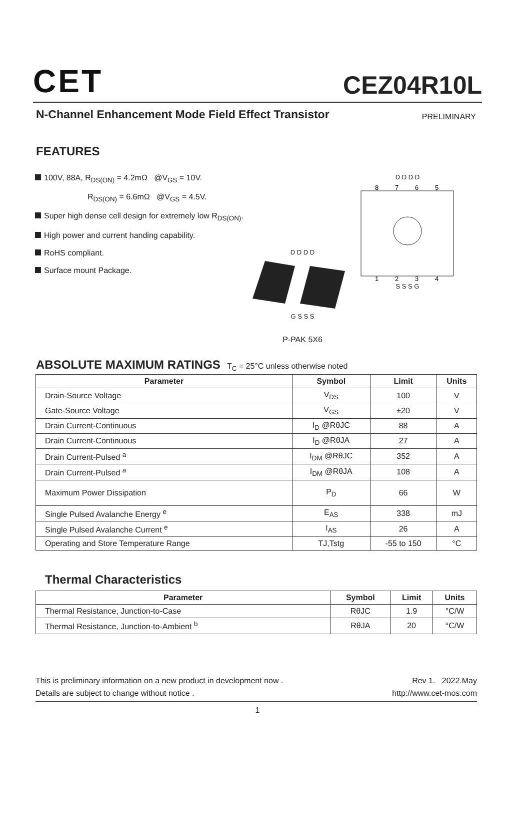CET
CEZ04R10L
N-Channel Enhancement Mode Field Effect Transistor PRELIMINARY
FEATURES
100V, 88A, R<sub>DS(ON)</sub> = 4.2mΩ @V<sub>GS</sub> = 10V.
R<sub>DS(ON)</sub> = 6.6mΩ @V<sub>GS</sub> = 4.5V.
Super high dense cell design for extremely low R<sub>DS(ON)</sub>.
High power and current handing capability.
RoHS compliant.
Surface mount Package.
D D D D
G S S S
P-PAK 5X6
D D D D
8
7
6
5
1
2
3
4
S S S G
ABSOLUTE MAXIMUM RATINGS T<sub>C</sub> = 25°C unless otherwise noted
| Parameter | Symbol | Limit | Units |
| --- | --- | --- | --- |
| Drain-Source Voltage | V<sub>DS</sub> | 100 | V |
| Gate-Source Voltage | V<sub>GS</sub> | ±20 | V |
| Drain Current-Continuous | I<sub>D</sub> @RθJC | 88 | A |
| Drain Current-Continuous | I<sub>D</sub> @RθJA | 27 | A |
| Drain Current-Pulsed <sup>a</sup> | I<sub>DM</sub> @RθJC | 352 | A |
| Drain Current-Pulsed <sup>a</sup> | I<sub>DM</sub> @RθJA | 108 | A |
| Maximum Power Dissipation | P<sub>D</sub> | 66 | W |
| Single Pulsed Avalanche Energy <sup>e</sup> | E<sub>AS</sub> | 338 | mJ |
| Single Pulsed Avalanche Current <sup>e</sup> | I<sub>AS</sub> | 26 | A |
| Operating and Store Temperature Range | TJ,Tstg | -55 to 150 | °C |
Thermal Characteristics
| Parameter | Symbol | Limit | Units |
| --- | --- | --- | --- |
| Thermal Resistance, Junction-to-Case | RθJC | 1.9 | °C/W |
| Thermal Resistance, Junction-to-Ambient <sup>b</sup> | RθJA | 20 | °C/W |
This is preliminary information on a new product in development now .
Details are subject to change without notice .
Rev 1. 2022.May
http://www.cet-mos.com
1